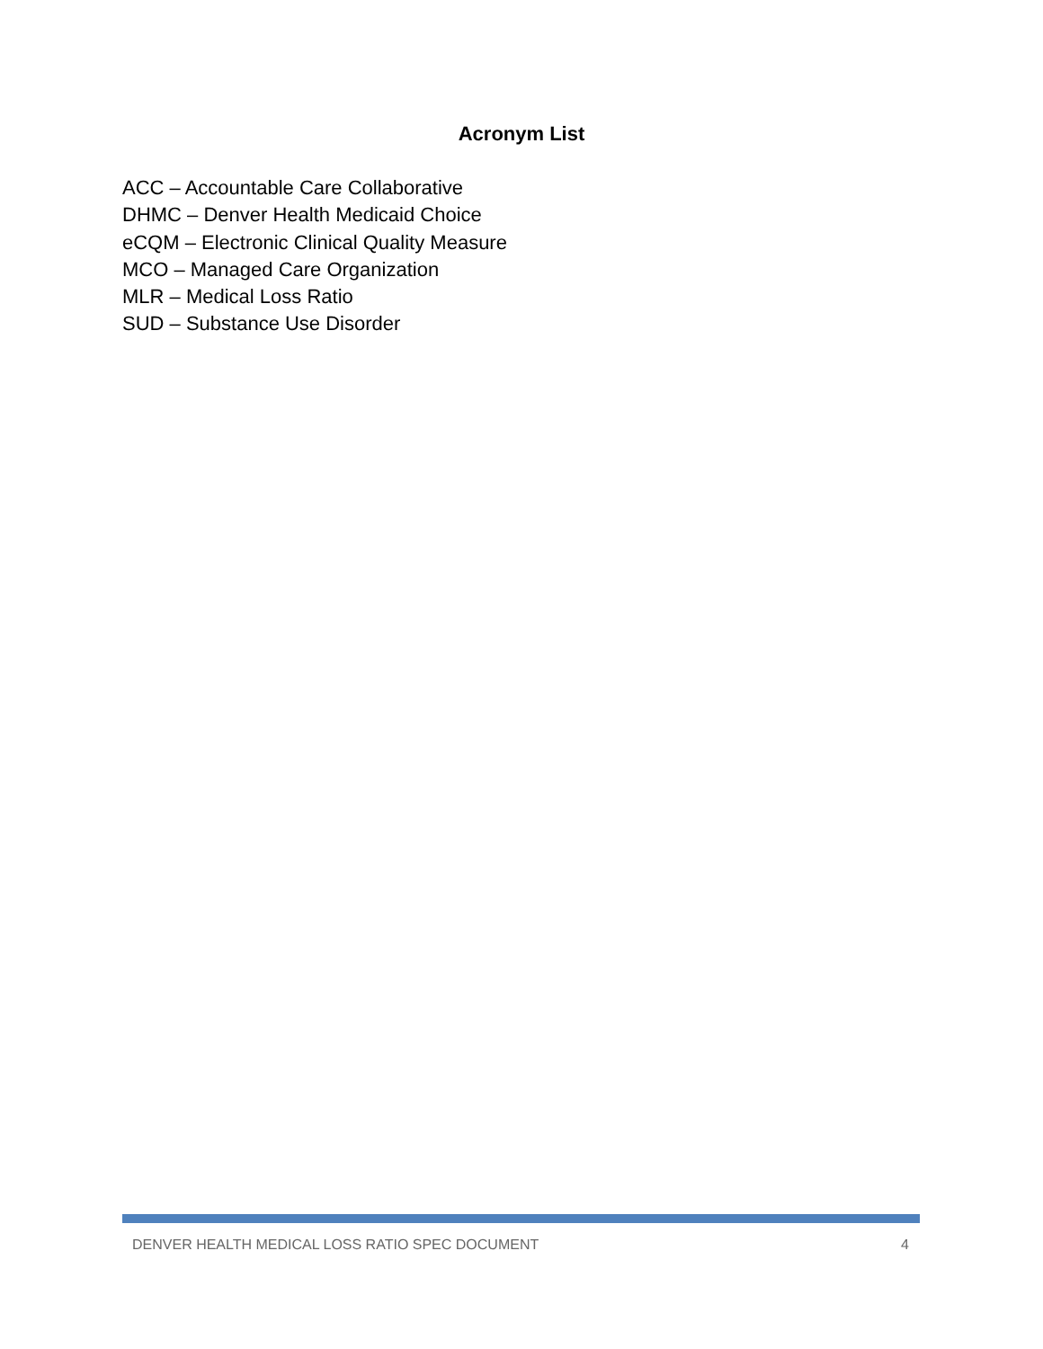Acronym List
ACC – Accountable Care Collaborative
DHMC – Denver Health Medicaid Choice
eCQM – Electronic Clinical Quality Measure
MCO – Managed Care Organization
MLR – Medical Loss Ratio
SUD – Substance Use Disorder
DENVER HEALTH MEDICAL LOSS RATIO SPEC DOCUMENT 4